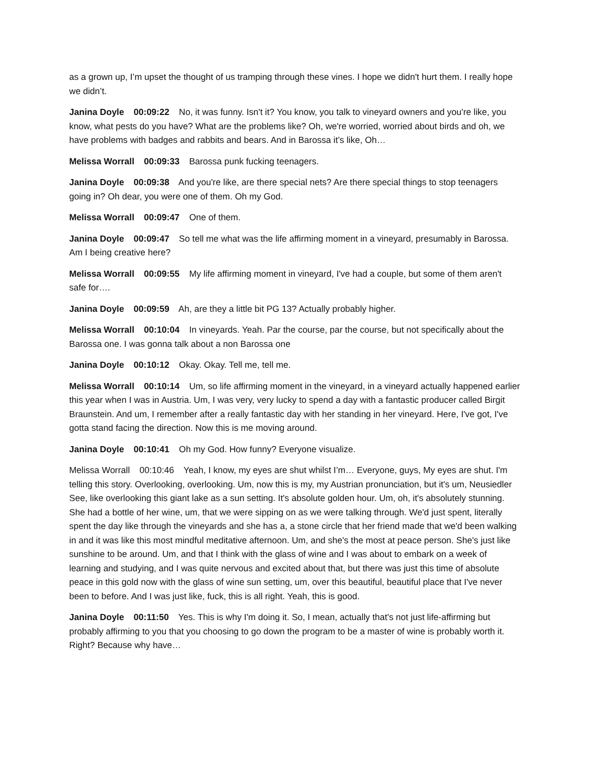as a grown up, I’m upset the thought of us tramping through these vines. I hope we didn't hurt them. I really hope we didn’t.
Janina Doyle 00:09:22 No, it was funny. Isn't it? You know, you talk to vineyard owners and you're like, you know, what pests do you have? What are the problems like? Oh, we're worried, worried about birds and oh, we have problems with badges and rabbits and bears. And in Barossa it’s like, Oh…
Melissa Worrall 00:09:33 Barossa punk fucking teenagers.
Janina Doyle 00:09:38 And you're like, are there special nets? Are there special things to stop teenagers going in? Oh dear, you were one of them. Oh my God.
Melissa Worrall 00:09:47 One of them.
Janina Doyle 00:09:47 So tell me what was the life affirming moment in a vineyard, presumably in Barossa. Am I being creative here?
Melissa Worrall 00:09:55 My life affirming moment in vineyard, I've had a couple, but some of them aren't safe for….
Janina Doyle 00:09:59 Ah, are they a little bit PG 13? Actually probably higher.
Melissa Worrall 00:10:04 In vineyards. Yeah. Par the course, par the course, but not specifically about the Barossa one. I was gonna talk about a non Barossa one
Janina Doyle 00:10:12 Okay. Okay. Tell me, tell me.
Melissa Worrall 00:10:14 Um, so life affirming moment in the vineyard, in a vineyard actually happened earlier this year when I was in Austria. Um, I was very, very lucky to spend a day with a fantastic producer called Birgit Braunstein. And um, I remember after a really fantastic day with her standing in her vineyard. Here, I've got, I've gotta stand facing the direction. Now this is me moving around.
Janina Doyle 00:10:41 Oh my God. How funny? Everyone visualize.
Melissa Worrall 00:10:46 Yeah, I know, my eyes are shut whilst I’m… Everyone, guys, My eyes are shut. I'm telling this story. Overlooking, overlooking. Um, now this is my, my Austrian pronunciation, but it's um, Neusiedler See, like overlooking this giant lake as a sun setting. It's absolute golden hour. Um, oh, it's absolutely stunning. She had a bottle of her wine, um, that we were sipping on as we were talking through. We'd just spent, literally spent the day like through the vineyards and she has a, a stone circle that her friend made that we'd been walking in and it was like this most mindful meditative afternoon. Um, and she's the most at peace person. She's just like sunshine to be around. Um, and that I think with the glass of wine and I was about to embark on a week of learning and studying, and I was quite nervous and excited about that, but there was just this time of absolute peace in this gold now with the glass of wine sun setting, um, over this beautiful, beautiful place that I've never been to before. And I was just like, fuck, this is all right. Yeah, this is good.
Janina Doyle 00:11:50 Yes. This is why I'm doing it. So, I mean, actually that's not just life-affirming but probably affirming to you that you choosing to go down the program to be a master of wine is probably worth it. Right? Because why have…